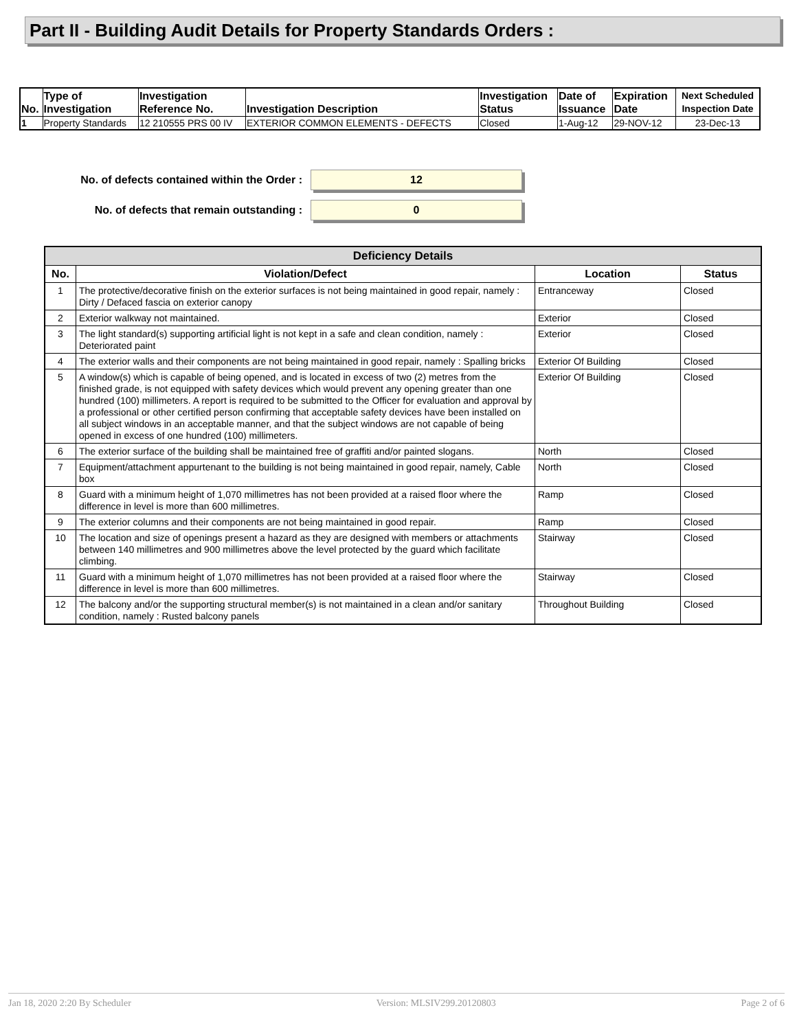Part II - Building Audit Details for Property Standards Orders :
| No. | Type of Investigation | Investigation Reference No. | Investigation Description | Investigation Status | Date of Issuance | Expiration Date | Next Scheduled Inspection Date |
| --- | --- | --- | --- | --- | --- | --- | --- |
| 1 | Property Standards | 12 210555 PRS 00 IV | EXTERIOR COMMON ELEMENTS - DEFECTS | Closed | 1-Aug-12 | 29-NOV-12 | 23-Dec-13 |
No. of defects contained within the Order :
12
No. of defects that remain outstanding :
0
| Deficiency Details | | | |
| --- | --- | --- | --- |
| No. | Violation/Defect | Location | Status |
| 1 | The protective/decorative finish on the exterior surfaces is not being maintained in good repair, namely : Dirty / Defaced fascia on exterior canopy | Entranceway | Closed |
| 2 | Exterior walkway not maintained. | Exterior | Closed |
| 3 | The light standard(s) supporting artificial light is not kept in a safe and clean condition, namely : Deteriorated paint | Exterior | Closed |
| 4 | The exterior walls and their components are not being maintained in good repair, namely : Spalling bricks | Exterior Of Building | Closed |
| 5 | A window(s) which is capable of being opened, and is located in excess of two (2) metres from the finished grade, is not equipped with safety devices which would prevent any opening greater than one hundred (100) millimeters. A report is required to be submitted to the Officer for evaluation and approval by a professional or other certified person confirming that acceptable safety devices have been installed on all subject windows in an acceptable manner, and that the subject windows are not capable of being opened in excess of one hundred (100) millimeters. | Exterior Of Building | Closed |
| 6 | The exterior surface of the building shall be maintained free of graffiti and/or painted slogans. | North | Closed |
| 7 | Equipment/attachment appurtenant to the building is not being maintained in good repair, namely, Cable box | North | Closed |
| 8 | Guard with a minimum height of 1,070 millimetres has not been provided at a raised floor where the difference in level is more than 600 millimetres. | Ramp | Closed |
| 9 | The exterior columns and their components are not being maintained in good repair. | Ramp | Closed |
| 10 | The location and size of openings present a hazard as they are designed with members or attachments between 140 millimetres and 900 millimetres above the level protected by the guard which facilitate climbing. | Stairway | Closed |
| 11 | Guard with a minimum height of 1,070 millimetres has not been provided at a raised floor where the difference in level is more than 600 millimetres. | Stairway | Closed |
| 12 | The balcony and/or the supporting structural member(s) is not maintained in a clean and/or sanitary condition, namely : Rusted balcony panels | Throughout Building | Closed |
Jan 18, 2020 2:20 By Scheduler Version: MLSIV299.20120803 Page 2 of 6